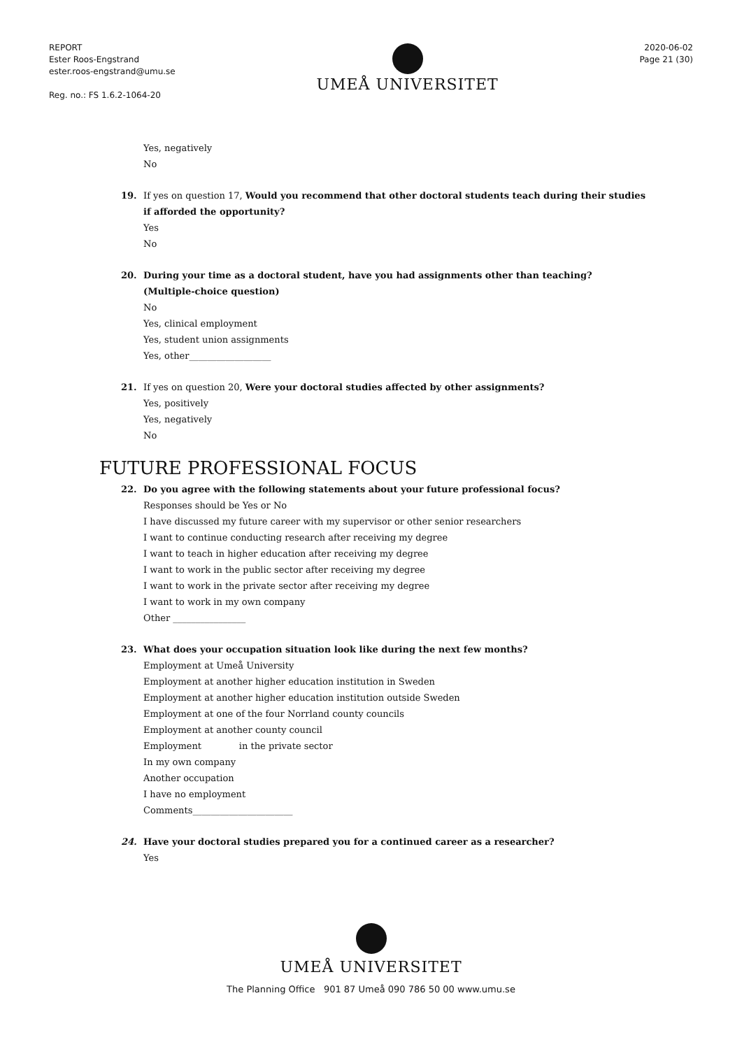REPORT
Ester Roos-Engstrand
ester.roos-engstrand@umu.se
Reg. no.: FS 1.6.2-1064-20
UMEÅ UNIVERSITET
2020-06-02
Page 21 (30)
Yes, negatively
No
19. If yes on question 17, Would you recommend that other doctoral students teach during their studies
if afforded the opportunity?
Yes
No
20. During your time as a doctoral student, have you had assignments other than teaching?
(Multiple-choice question)
No
Yes, clinical employment
Yes, student union assignments
Yes, other__________________
21. If yes on question 20, Were your doctoral studies affected by other assignments?
Yes, positively
Yes, negatively
No
FUTURE PROFESSIONAL FOCUS
22. Do you agree with the following statements about your future professional focus?
Responses should be Yes or No
I have discussed my future career with my supervisor or other senior researchers
I want to continue conducting research after receiving my degree
I want to teach in higher education after receiving my degree
I want to work in the public sector after receiving my degree
I want to work in the private sector after receiving my degree
I want to work in my own company
Other ________________
23. What does your occupation situation look like during the next few months?
Employment at Umeå University
Employment at another higher education institution in Sweden
Employment at another higher education institution outside Sweden
Employment at one of the four Norrland county councils
Employment at another county council
Employment in the private sector
In my own company
Another occupation
I have no employment
Comments______________________
24. Have your doctoral studies prepared you for a continued career as a researcher?
Yes
UMEÅ UNIVERSITET
The Planning Office 901 87 Umeå 090 786 50 00 www.umu.se